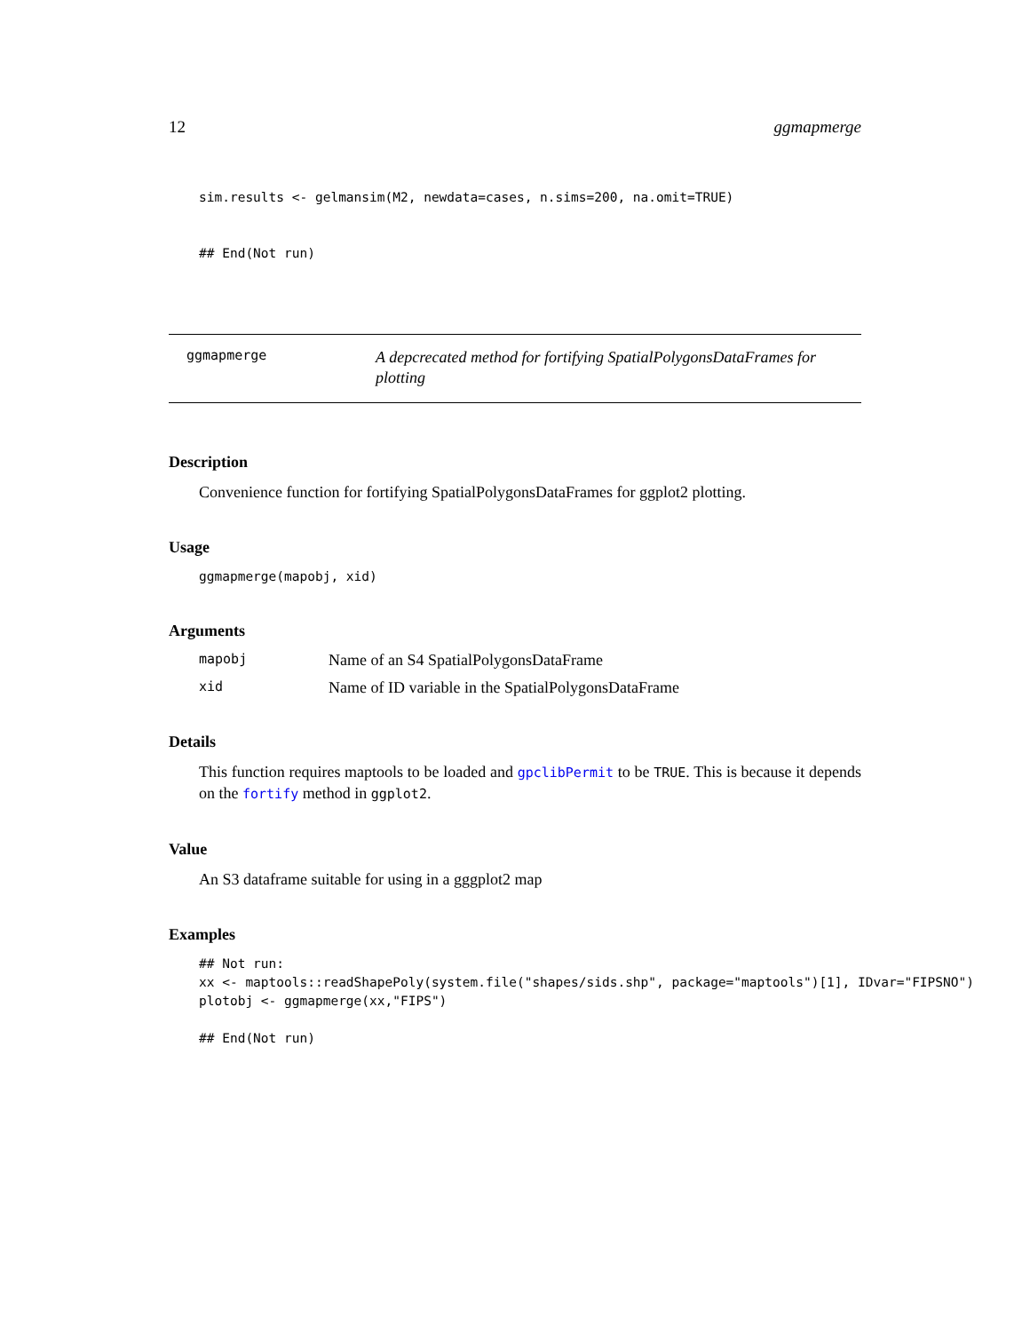12 ggmapmerge
sim.results <- gelmansim(M2, newdata=cases, n.sims=200, na.omit=TRUE)
## End(Not run)
ggmapmerge
A depcrecated method for fortifying SpatialPolygonsDataFrames for plotting
Description
Convenience function for fortifying SpatialPolygonsDataFrames for ggplot2 plotting.
Usage
ggmapmerge(mapobj, xid)
Arguments
mapobj Name of an S4 SpatialPolygonsDataFrame
xid Name of ID variable in the SpatialPolygonsDataFrame
Details
This function requires maptools to be loaded and gpclibPermit to be TRUE. This is because it depends on the fortify method in ggplot2.
Value
An S3 dataframe suitable for using in a gggplot2 map
Examples
## Not run:
xx <- maptools::readShapePoly(system.file("shapes/sids.shp", package="maptools")[1], IDvar="FIPSNO")
plotobj <- ggmapmerge(xx,"FIPS")

## End(Not run)